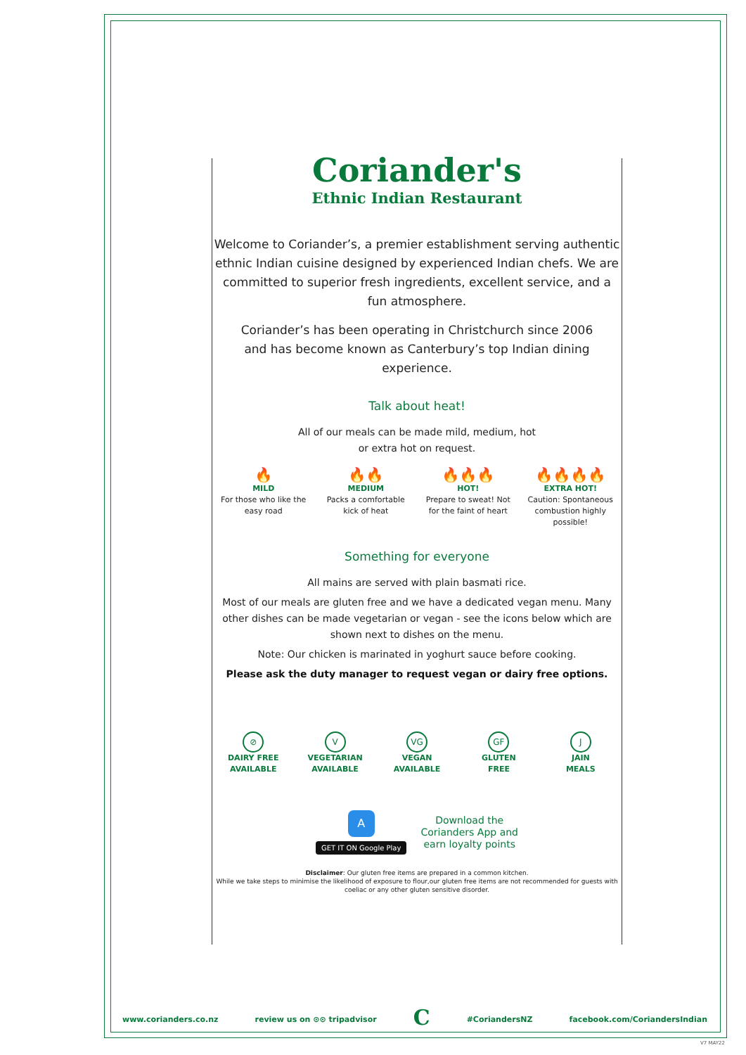Coriander's
Ethnic Indian Restaurant
Welcome to Coriander’s, a premier establishment serving authentic ethnic Indian cuisine designed by experienced Indian chefs. We are committed to superior fresh ingredients, excellent service, and a fun atmosphere.
Coriander’s has been operating in Christchurch since 2006 and has become known as Canterbury’s top Indian dining experience.
Talk about heat!
All of our meals can be made mild, medium, hot
or extra hot on request.
🔥
MILD
For those who like the easy road
🔥🔥
MEDIUM
Packs a comfortable kick of heat
🔥🔥🔥
HOT!
Prepare to sweat! Not for the faint of heart
🔥🔥🔥🔥
EXTRA HOT!
Caution: Spontaneous combustion highly possible!
Something for everyone
All mains are served with plain basmati rice.
Most of our meals are gluten free and we have a dedicated vegan menu. Many other dishes can be made vegetarian or vegan - see the icons below which are shown next to dishes on the menu.
Note: Our chicken is marinated in yoghurt sauce before cooking.
Please ask the duty manager to request vegan or dairy free options.
⊘
DAIRY FREE
AVAILABLE
V
VEGETARIAN
AVAILABLE
VG
VEGAN
AVAILABLE
GF
GLUTEN
FREE
J
JAIN
MEALS
A
GET IT ON Google Play
Download the
Corianders App and
earn loyalty points
Disclaimer: Our gluten free items are prepared in a common kitchen.
While we take steps to minimise the likelihood of exposure to flour,our gluten free items are not recommended for guests with coeliac or any other gluten sensitive disorder.
www.corianders.co.nz review us on ⊙⊙ tripadvisor C #CoriandersNZ facebook.com/CoriandersIndian
V7 MAY22